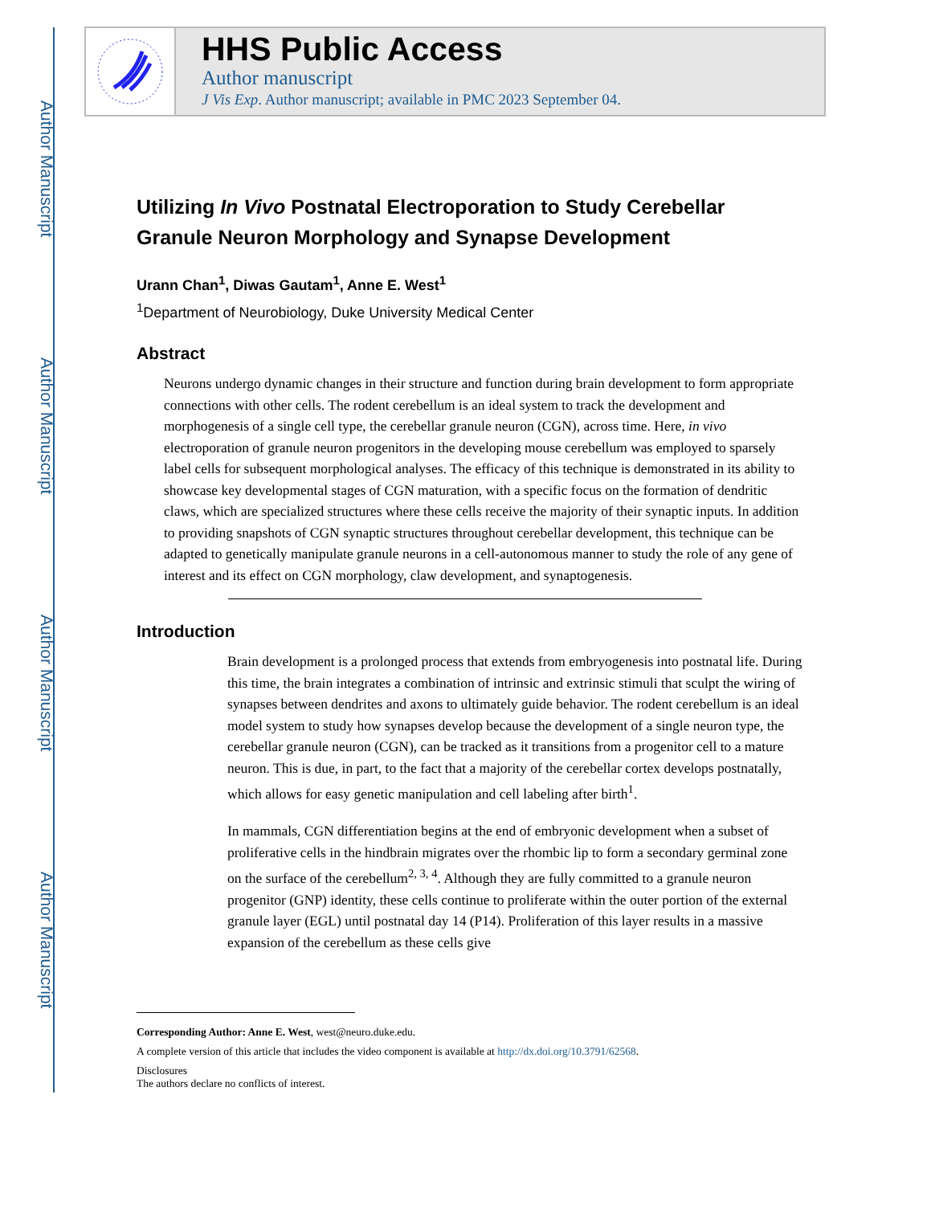Author Manuscript
Author Manuscript
Author Manuscript
Author Manuscript
HHS Public Access
Author manuscript
J Vis Exp. Author manuscript; available in PMC 2023 September 04.
Utilizing In Vivo Postnatal Electroporation to Study Cerebellar Granule Neuron Morphology and Synapse Development
Urann Chan<sup>1</sup>, Diwas Gautam<sup>1</sup>, Anne E. West<sup>1</sup>
<sup>1</sup> Department of Neurobiology, Duke University Medical Center
Abstract
Neurons undergo dynamic changes in their structure and function during brain development to form appropriate connections with other cells. The rodent cerebellum is an ideal system to track the development and morphogenesis of a single cell type, the cerebellar granule neuron (CGN), across time. Here, in vivo electroporation of granule neuron progenitors in the developing mouse cerebellum was employed to sparsely label cells for subsequent morphological analyses. The efficacy of this technique is demonstrated in its ability to showcase key developmental stages of CGN maturation, with a specific focus on the formation of dendritic claws, which are specialized structures where these cells receive the majority of their synaptic inputs. In addition to providing snapshots of CGN synaptic structures throughout cerebellar development, this technique can be adapted to genetically manipulate granule neurons in a cell-autonomous manner to study the role of any gene of interest and its effect on CGN morphology, claw development, and synaptogenesis.
Introduction
Brain development is a prolonged process that extends from embryogenesis into postnatal life. During this time, the brain integrates a combination of intrinsic and extrinsic stimuli that sculpt the wiring of synapses between dendrites and axons to ultimately guide behavior. The rodent cerebellum is an ideal model system to study how synapses develop because the development of a single neuron type, the cerebellar granule neuron (CGN), can be tracked as it transitions from a progenitor cell to a mature neuron. This is due, in part, to the fact that a majority of the cerebellar cortex develops postnatally, which allows for easy genetic manipulation and cell labeling after birth<sup>1</sup>.
In mammals, CGN differentiation begins at the end of embryonic development when a subset of proliferative cells in the hindbrain migrates over the rhombic lip to form a secondary germinal zone on the surface of the cerebellum<sup>2, 3, 4</sup>. Although they are fully committed to a granule neuron progenitor (GNP) identity, these cells continue to proliferate within the outer portion of the external granule layer (EGL) until postnatal day 14 (P14). Proliferation of this layer results in a massive expansion of the cerebellum as these cells give
Corresponding Author: Anne E. West, west@neuro.duke.edu.
A complete version of this article that includes the video component is available at http://dx.doi.org/10.3791/62568.
Disclosures
The authors declare no conflicts of interest.